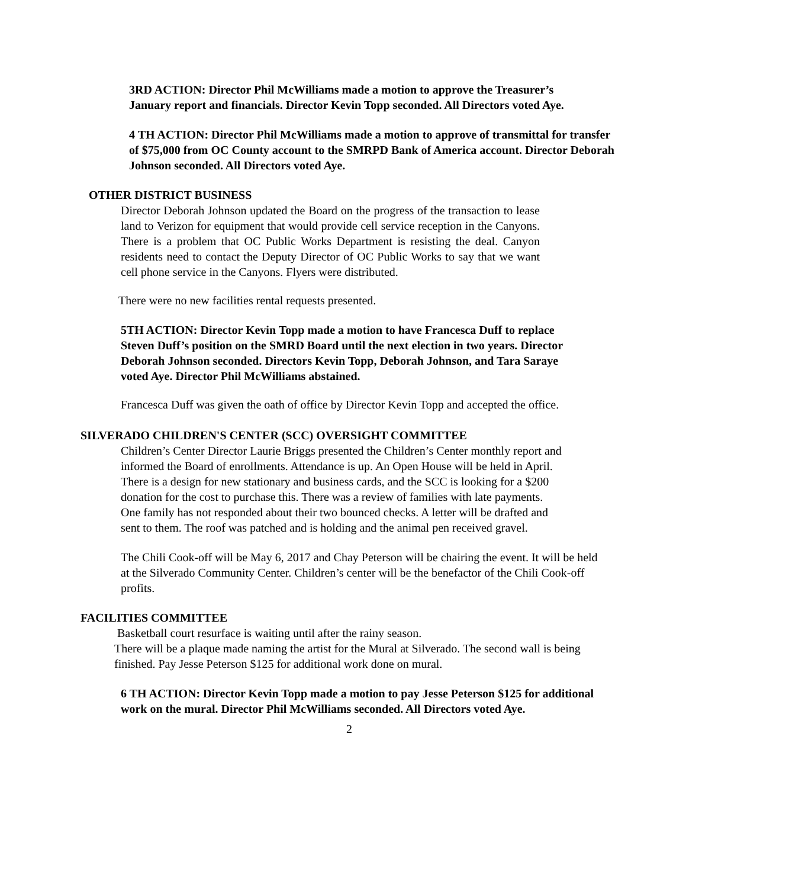3RD ACTION: Director Phil McWilliams made a motion to approve the Treasurer’s January report and financials. Director Kevin Topp seconded. All Directors voted Aye.
4 TH ACTION: Director Phil McWilliams made a motion to approve of transmittal for transfer of $75,000 from OC County account to the SMRPD Bank of America account. Director Deborah Johnson seconded. All Directors voted Aye.
OTHER DISTRICT BUSINESS
Director Deborah Johnson updated the Board on the progress of the transaction to lease land to Verizon for equipment that would provide cell service reception in the Canyons. There is a problem that OC Public Works Department is resisting the deal. Canyon residents need to contact the Deputy Director of OC Public Works to say that we want cell phone service in the Canyons. Flyers were distributed.
There were no new facilities rental requests presented.
5TH ACTION: Director Kevin Topp made a motion to have Francesca Duff to replace Steven Duff’s position on the SMRD Board until the next election in two years. Director Deborah Johnson seconded. Directors Kevin Topp, Deborah Johnson, and Tara Saraye voted Aye. Director Phil McWilliams abstained.
Francesca Duff was given the oath of office by Director Kevin Topp and accepted the office.
SILVERADO CHILDREN'S CENTER (SCC) OVERSIGHT COMMITTEE
Children’s Center Director Laurie Briggs presented the Children’s Center monthly report and informed the Board of enrollments. Attendance is up. An Open House will be held in April. There is a design for new stationary and business cards, and the SCC is looking for a $200 donation for the cost to purchase this. There was a review of families with late payments. One family has not responded about their two bounced checks. A letter will be drafted and sent to them. The roof was patched and is holding and the animal pen received gravel.
The Chili Cook-off will be May 6, 2017 and Chay Peterson will be chairing the event. It will be held at the Silverado Community Center. Children’s center will be the benefactor of the Chili Cook-off profits.
FACILITIES COMMITTEE
Basketball court resurface is waiting until after the rainy season.
There will be a plaque made naming the artist for the Mural at Silverado. The second wall is being finished. Pay Jesse Peterson $125 for additional work done on mural.
6 TH ACTION: Director Kevin Topp made a motion to pay Jesse Peterson $125 for additional work on the mural. Director Phil McWilliams seconded. All Directors voted Aye.
2